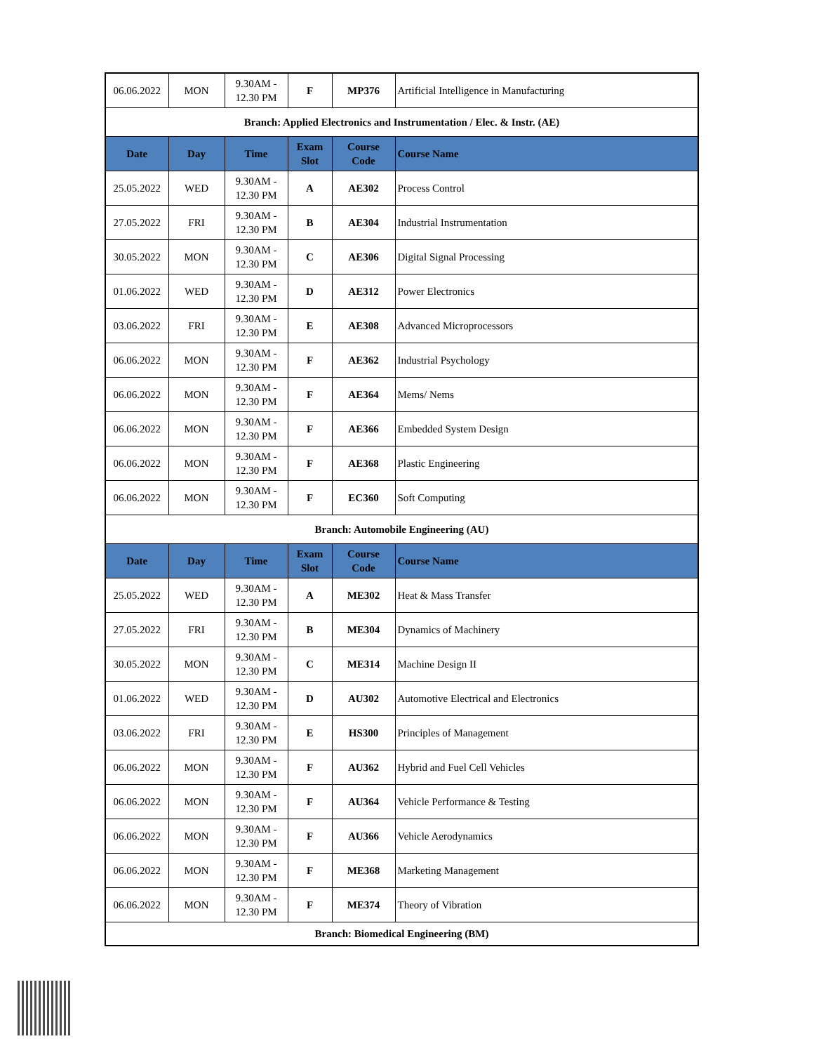| 06.06.2022 | MON | 9.30AM - 12.30 PM | F | MP376 | Artificial Intelligence in Manufacturing |
| Branch: Applied Electronics and Instrumentation / Elec. & Instr. (AE) | | | | | |
| Date | Day | Time | Exam Slot | Course Code | Course Name |
| 25.05.2022 | WED | 9.30AM - 12.30 PM | A | AE302 | Process Control |
| 27.05.2022 | FRI | 9.30AM - 12.30 PM | B | AE304 | Industrial Instrumentation |
| 30.05.2022 | MON | 9.30AM - 12.30 PM | C | AE306 | Digital Signal Processing |
| 01.06.2022 | WED | 9.30AM - 12.30 PM | D | AE312 | Power Electronics |
| 03.06.2022 | FRI | 9.30AM - 12.30 PM | E | AE308 | Advanced Microprocessors |
| 06.06.2022 | MON | 9.30AM - 12.30 PM | F | AE362 | Industrial Psychology |
| 06.06.2022 | MON | 9.30AM - 12.30 PM | F | AE364 | Mems/ Nems |
| 06.06.2022 | MON | 9.30AM - 12.30 PM | F | AE366 | Embedded System Design |
| 06.06.2022 | MON | 9.30AM - 12.30 PM | F | AE368 | Plastic Engineering |
| 06.06.2022 | MON | 9.30AM - 12.30 PM | F | EC360 | Soft Computing |
| Branch: Automobile Engineering (AU) | | | | | |
| Date | Day | Time | Exam Slot | Course Code | Course Name |
| 25.05.2022 | WED | 9.30AM - 12.30 PM | A | ME302 | Heat & Mass Transfer |
| 27.05.2022 | FRI | 9.30AM - 12.30 PM | B | ME304 | Dynamics of Machinery |
| 30.05.2022 | MON | 9.30AM - 12.30 PM | C | ME314 | Machine Design II |
| 01.06.2022 | WED | 9.30AM - 12.30 PM | D | AU302 | Automotive Electrical and Electronics |
| 03.06.2022 | FRI | 9.30AM - 12.30 PM | E | HS300 | Principles of Management |
| 06.06.2022 | MON | 9.30AM - 12.30 PM | F | AU362 | Hybrid and Fuel Cell Vehicles |
| 06.06.2022 | MON | 9.30AM - 12.30 PM | F | AU364 | Vehicle Performance & Testing |
| 06.06.2022 | MON | 9.30AM - 12.30 PM | F | AU366 | Vehicle Aerodynamics |
| 06.06.2022 | MON | 9.30AM - 12.30 PM | F | ME368 | Marketing Management |
| 06.06.2022 | MON | 9.30AM - 12.30 PM | F | ME374 | Theory of Vibration |
| Branch: Biomedical Engineering (BM) | | | | | |